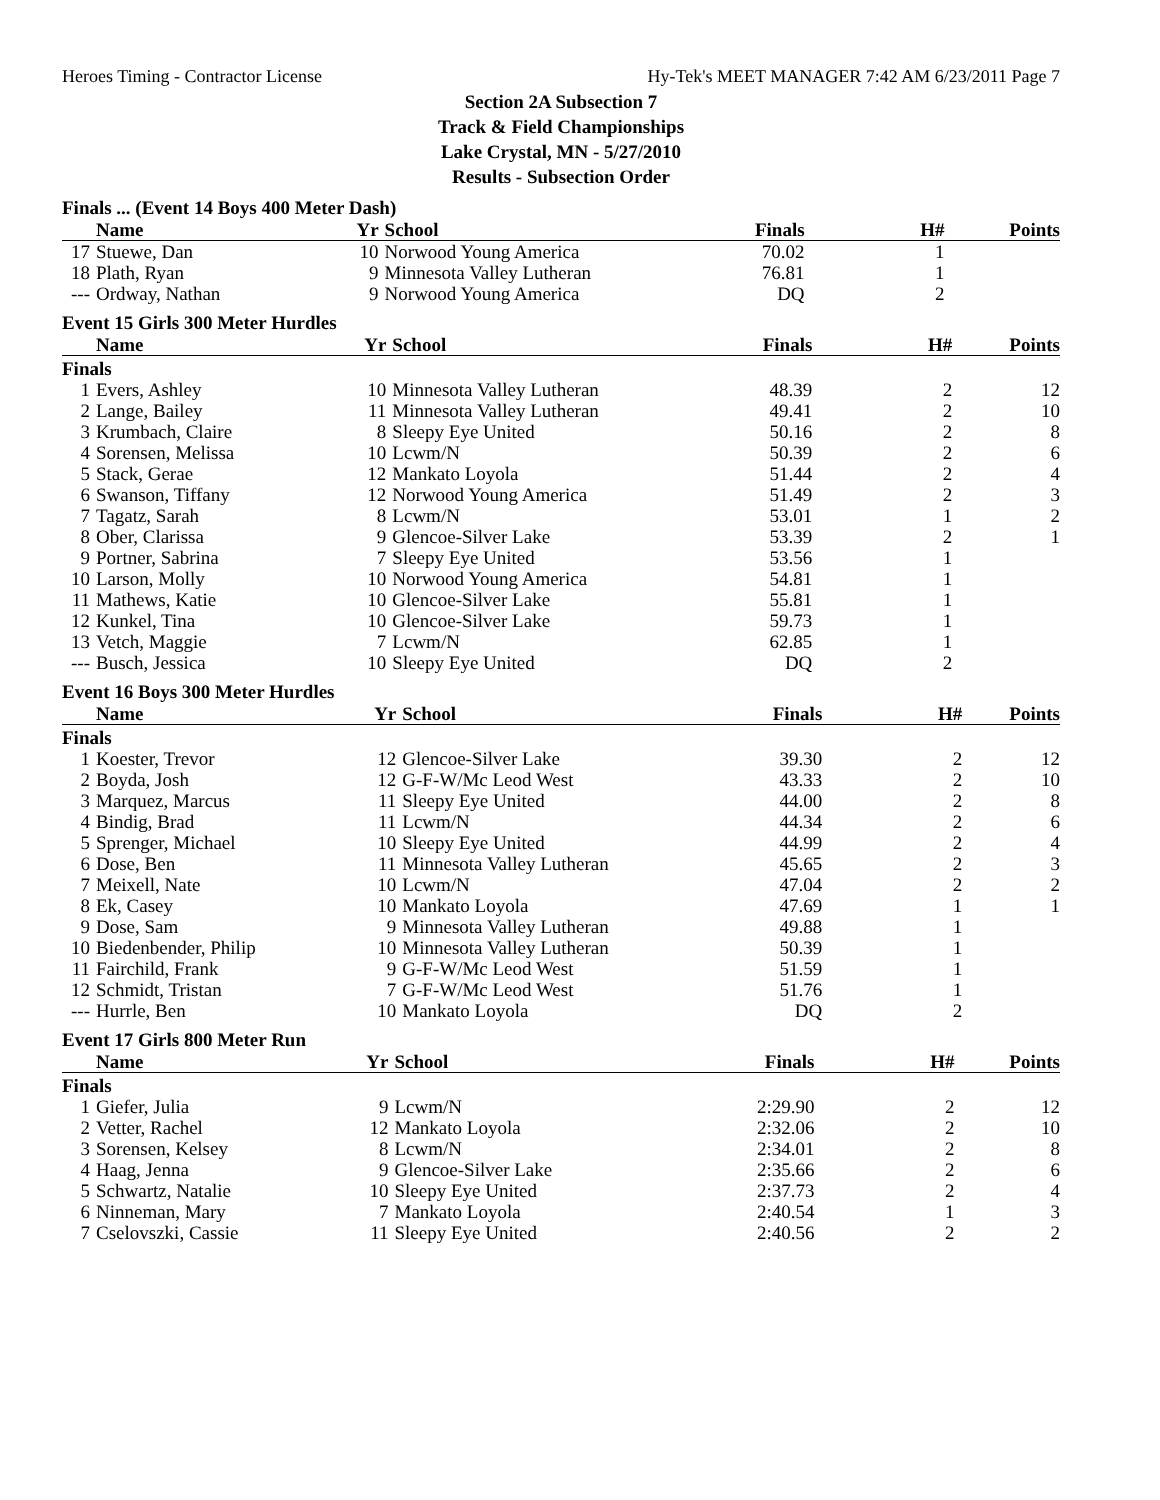Heroes Timing - Contractor License Hy-Tek's MEET MANAGER 7:42 AM 6/23/2011 Page 7
Section 2A Subsection 7
Track & Field Championships
Lake Crystal, MN - 5/27/2010
Results - Subsection Order
Finals ... (Event 14 Boys 400 Meter Dash)
| | Name | Yr | School | Finals | H# | Points |
| --- | --- | --- | --- | --- | --- | --- |
| 17 | Stuewe, Dan | 10 | Norwood Young America | 70.02 | 1 | |
| 18 | Plath, Ryan | 9 | Minnesota Valley Lutheran | 76.81 | 1 | |
| --- | Ordway, Nathan | 9 | Norwood Young America | DQ | 2 | |
Event 15 Girls 300 Meter Hurdles
| | Name | Yr | School | Finals | H# | Points |
| --- | --- | --- | --- | --- | --- | --- |
| Finals | | | | | | |
| 1 | Evers, Ashley | 10 | Minnesota Valley Lutheran | 48.39 | 2 | 12 |
| 2 | Lange, Bailey | 11 | Minnesota Valley Lutheran | 49.41 | 2 | 10 |
| 3 | Krumbach, Claire | 8 | Sleepy Eye United | 50.16 | 2 | 8 |
| 4 | Sorensen, Melissa | 10 | Lcwm/N | 50.39 | 2 | 6 |
| 5 | Stack, Gerae | 12 | Mankato Loyola | 51.44 | 2 | 4 |
| 6 | Swanson, Tiffany | 12 | Norwood Young America | 51.49 | 2 | 3 |
| 7 | Tagatz, Sarah | 8 | Lcwm/N | 53.01 | 1 | 2 |
| 8 | Ober, Clarissa | 9 | Glencoe-Silver Lake | 53.39 | 2 | 1 |
| 9 | Portner, Sabrina | 7 | Sleepy Eye United | 53.56 | 1 | |
| 10 | Larson, Molly | 10 | Norwood Young America | 54.81 | 1 | |
| 11 | Mathews, Katie | 10 | Glencoe-Silver Lake | 55.81 | 1 | |
| 12 | Kunkel, Tina | 10 | Glencoe-Silver Lake | 59.73 | 1 | |
| 13 | Vetch, Maggie | 7 | Lcwm/N | 62.85 | 1 | |
| --- | Busch, Jessica | 10 | Sleepy Eye United | DQ | 2 | |
Event 16 Boys 300 Meter Hurdles
| | Name | Yr | School | Finals | H# | Points |
| --- | --- | --- | --- | --- | --- | --- |
| Finals | | | | | | |
| 1 | Koester, Trevor | 12 | Glencoe-Silver Lake | 39.30 | 2 | 12 |
| 2 | Boyda, Josh | 12 | G-F-W/Mc Leod West | 43.33 | 2 | 10 |
| 3 | Marquez, Marcus | 11 | Sleepy Eye United | 44.00 | 2 | 8 |
| 4 | Bindig, Brad | 11 | Lcwm/N | 44.34 | 2 | 6 |
| 5 | Sprenger, Michael | 10 | Sleepy Eye United | 44.99 | 2 | 4 |
| 6 | Dose, Ben | 11 | Minnesota Valley Lutheran | 45.65 | 2 | 3 |
| 7 | Meixell, Nate | 10 | Lcwm/N | 47.04 | 2 | 2 |
| 8 | Ek, Casey | 10 | Mankato Loyola | 47.69 | 1 | 1 |
| 9 | Dose, Sam | 9 | Minnesota Valley Lutheran | 49.88 | 1 | |
| 10 | Biedenbender, Philip | 10 | Minnesota Valley Lutheran | 50.39 | 1 | |
| 11 | Fairchild, Frank | 9 | G-F-W/Mc Leod West | 51.59 | 1 | |
| 12 | Schmidt, Tristan | 7 | G-F-W/Mc Leod West | 51.76 | 1 | |
| --- | Hurrle, Ben | 10 | Mankato Loyola | DQ | 2 | |
Event 17 Girls 800 Meter Run
| | Name | Yr | School | Finals | H# | Points |
| --- | --- | --- | --- | --- | --- | --- |
| Finals | | | | | | |
| 1 | Giefer, Julia | 9 | Lcwm/N | 2:29.90 | 2 | 12 |
| 2 | Vetter, Rachel | 12 | Mankato Loyola | 2:32.06 | 2 | 10 |
| 3 | Sorensen, Kelsey | 8 | Lcwm/N | 2:34.01 | 2 | 8 |
| 4 | Haag, Jenna | 9 | Glencoe-Silver Lake | 2:35.66 | 2 | 6 |
| 5 | Schwartz, Natalie | 10 | Sleepy Eye United | 2:37.73 | 2 | 4 |
| 6 | Ninneman, Mary | 7 | Mankato Loyola | 2:40.54 | 1 | 3 |
| 7 | Cselovszki, Cassie | 11 | Sleepy Eye United | 2:40.56 | 2 | 2 |